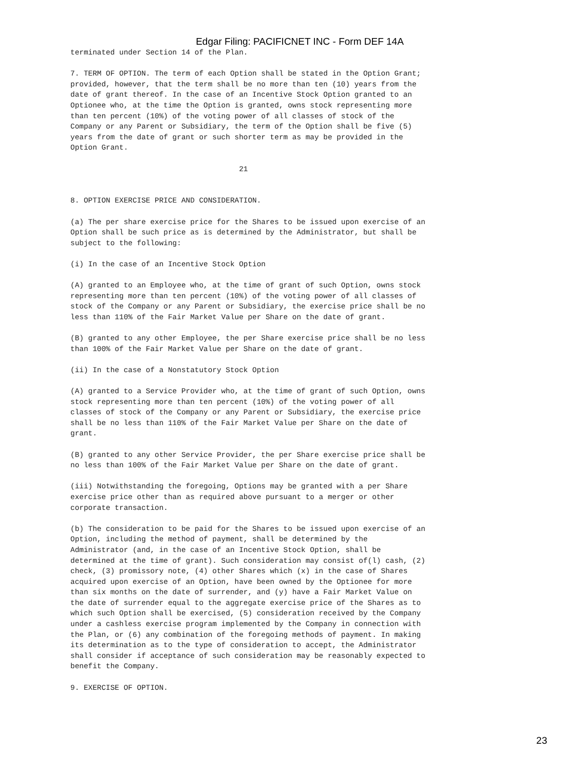Edgar Filing: PACIFICNET INC - Form DEF 14A
terminated under Section 14 of the Plan. 7. TERM OF OPTION. The term of each Option shall be stated in the Option Grant; provided, however, that the term shall be no more than ten (10) years from the date of grant thereof. In the case of an Incentive Stock Option granted to an Optionee who, at the time the Option is granted, owns stock representing more than ten percent (10%) of the voting power of all classes of stock of the Company or any Parent or Subsidiary, the term of the Option shall be five (5) years from the date of grant or such shorter term as may be provided in the Option Grant. 21 8. OPTION EXERCISE PRICE AND CONSIDERATION. (a) The per share exercise price for the Shares to be issued upon exercise of an Option shall be such price as is determined by the Administrator, but shall be subject to the following: (i) In the case of an Incentive Stock Option (A) granted to an Employee who, at the time of grant of such Option, owns stock representing more than ten percent (10%) of the voting power of all classes of stock of the Company or any Parent or Subsidiary, the exercise price shall be no less than 110% of the Fair Market Value per Share on the date of grant. (B) granted to any other Employee, the per Share exercise price shall be no less than 100% of the Fair Market Value per Share on the date of grant. (ii) In the case of a Nonstatutory Stock Option (A) granted to a Service Provider who, at the time of grant of such Option, owns stock representing more than ten percent (10%) of the voting power of all classes of stock of the Company or any Parent or Subsidiary, the exercise price shall be no less than 110% of the Fair Market Value per Share on the date of grant. (B) granted to any other Service Provider, the per Share exercise price shall be no less than 100% of the Fair Market Value per Share on the date of grant. (iii) Notwithstanding the foregoing, Options may be granted with a per Share exercise price other than as required above pursuant to a merger or other corporate transaction. (b) The consideration to be paid for the Shares to be issued upon exercise of an Option, including the method of payment, shall be determined by the Administrator (and, in the case of an Incentive Stock Option, shall be determined at the time of grant). Such consideration may consist of(l) cash, (2) check, (3) promissory note, (4) other Shares which (x) in the case of Shares acquired upon exercise of an Option, have been owned by the Optionee for more than six months on the date of surrender, and (y) have a Fair Market Value on the date of surrender equal to the aggregate exercise price of the Shares as to which such Option shall be exercised, (5) consideration received by the Company under a cashless exercise program implemented by the Company in connection with the Plan, or (6) any combination of the foregoing methods of payment. In making its determination as to the type of consideration to accept, the Administrator shall consider if acceptance of such consideration may be reasonably expected to benefit the Company. 9. EXERCISE OF OPTION.
23